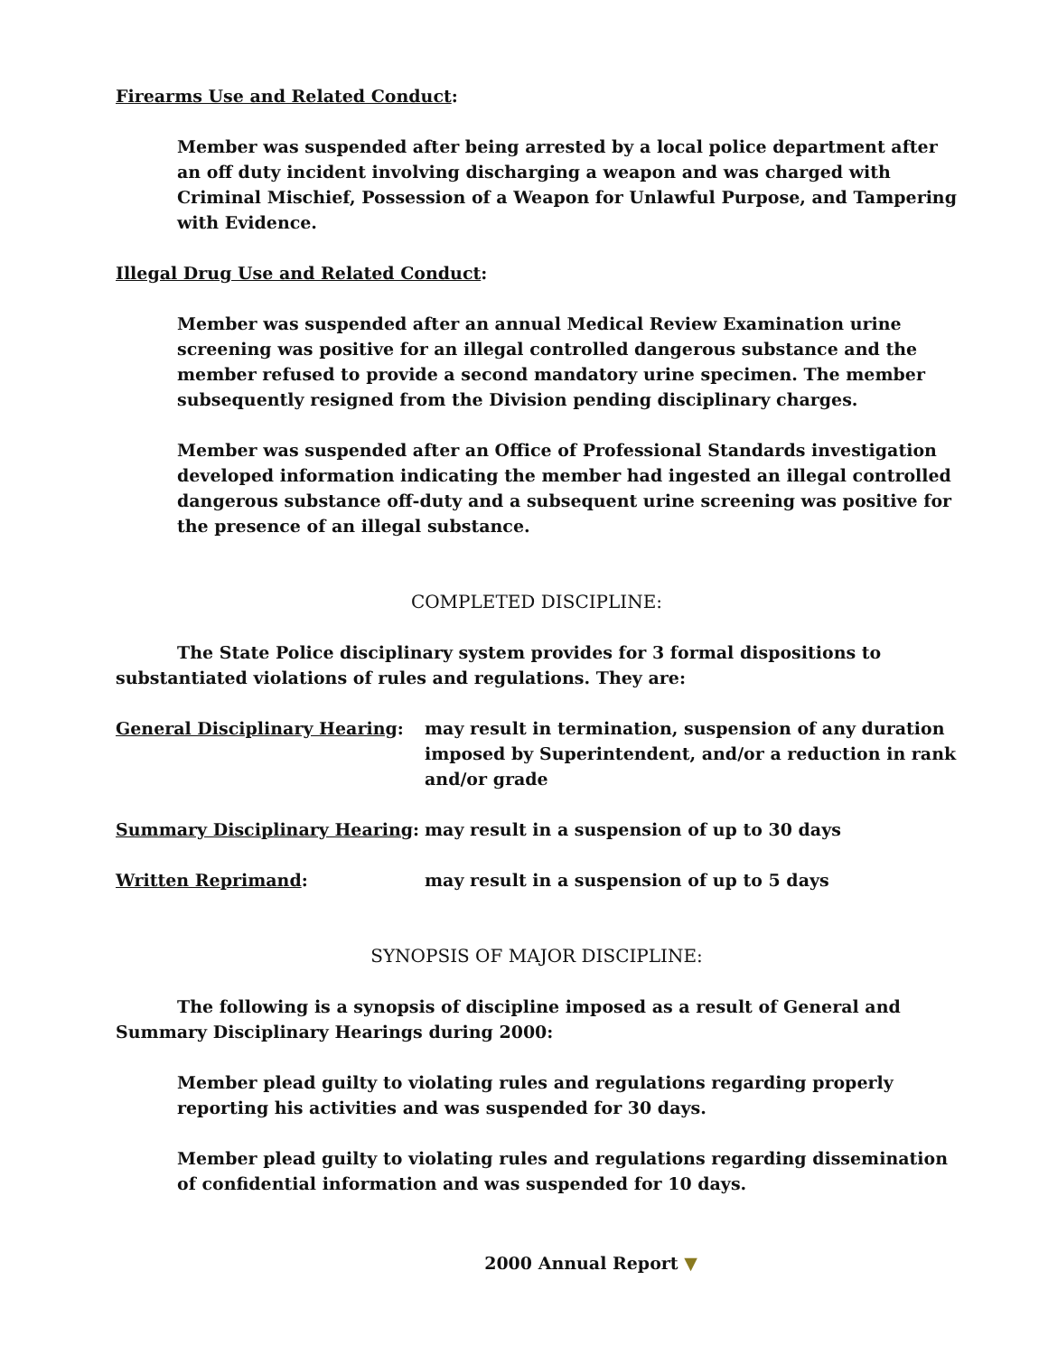Firearms Use and Related Conduct:
Member was suspended after being arrested by a local police department after an off duty incident involving discharging a weapon and was charged with Criminal Mischief, Possession of a Weapon for Unlawful Purpose, and Tampering with Evidence.
Illegal Drug Use and Related Conduct:
Member was suspended after an annual Medical Review Examination urine screening was positive for an illegal controlled dangerous substance and the member refused to provide a second mandatory urine specimen. The member subsequently resigned from the Division pending disciplinary charges.
Member was suspended after an Office of Professional Standards investigation developed information indicating the member had ingested an illegal controlled dangerous substance off-duty and a subsequent urine screening was positive for the presence of an illegal substance.
COMPLETED DISCIPLINE:
The State Police disciplinary system provides for 3 formal dispositions to substantiated violations of rules and regulations. They are:
General Disciplinary Hearing: may result in termination, suspension of any duration imposed by Superintendent, and/or a reduction in rank and/or grade
Summary Disciplinary Hearing: may result in a suspension of up to 30 days
Written Reprimand: may result in a suspension of up to 5 days
SYNOPSIS OF MAJOR DISCIPLINE:
The following is a synopsis of discipline imposed as a result of General and Summary Disciplinary Hearings during 2000:
Member plead guilty to violating rules and regulations regarding properly reporting his activities and was suspended for 30 days.
Member plead guilty to violating rules and regulations regarding dissemination of confidential information and was suspended for 10 days.
2000 Annual Report ▼